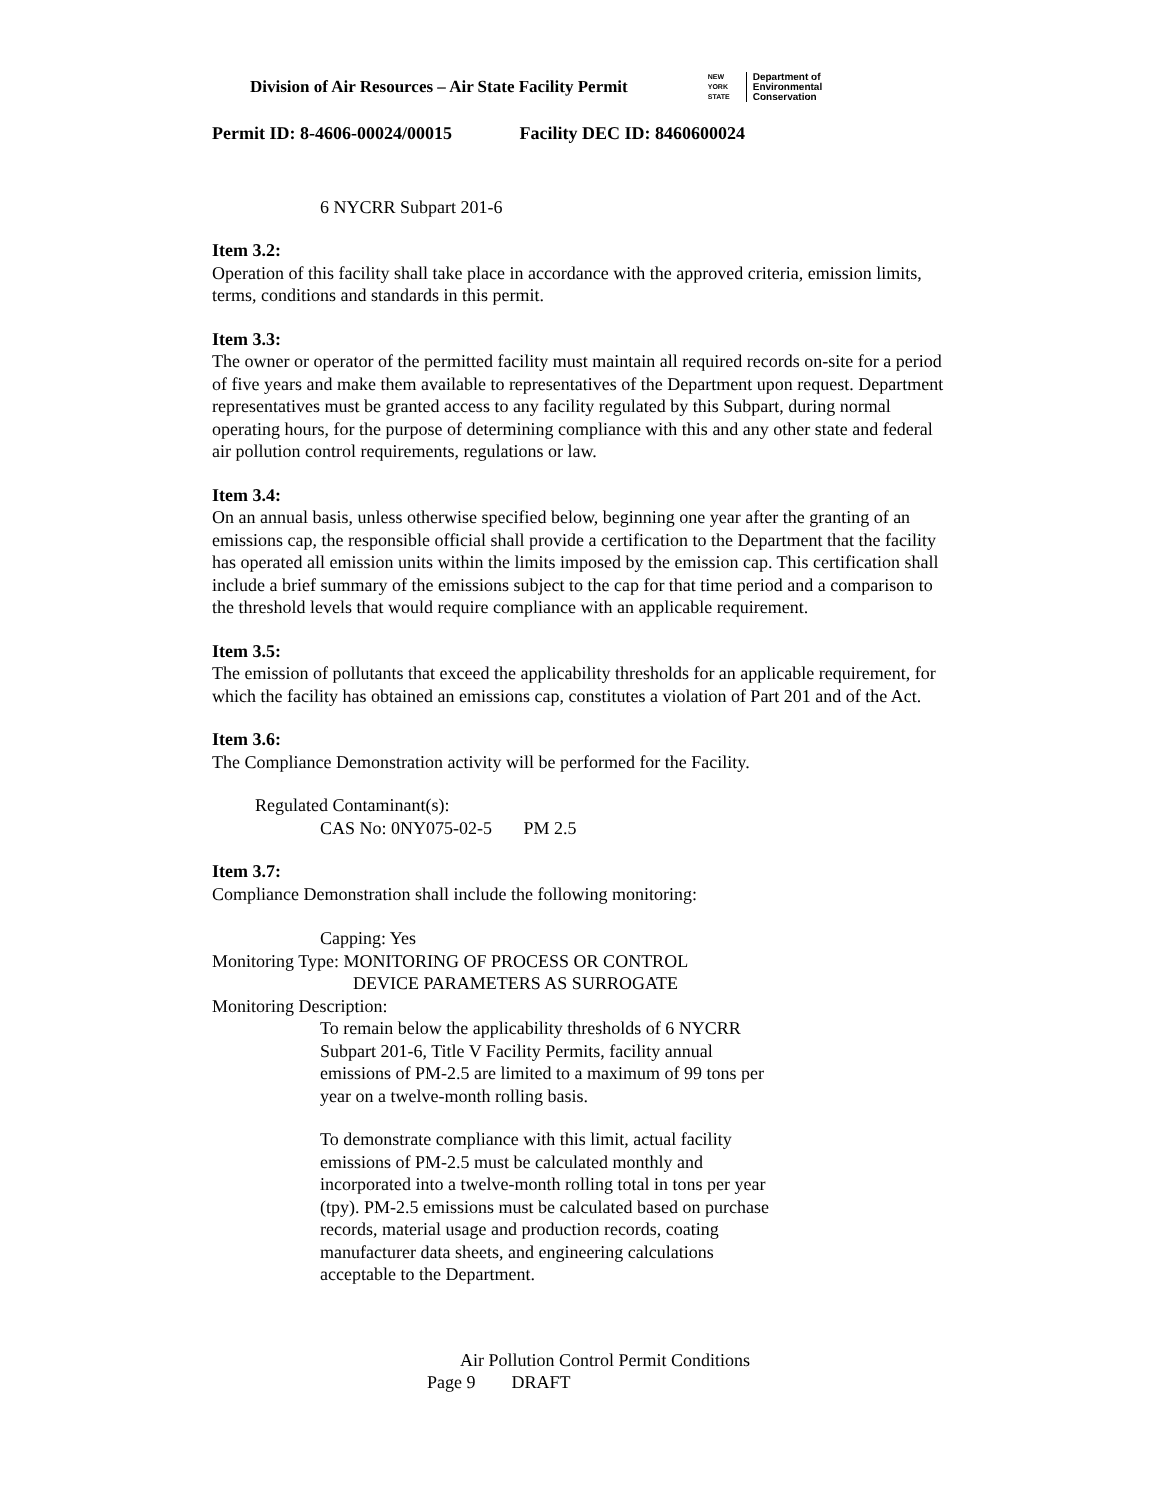Division of Air Resources – Air State Facility Permit
NEW YORK STATE
Department of
Environmental
Conservation
Permit ID: 8-4606-00024/00015 Facility DEC ID: 8460600024
6 NYCRR Subpart 201-6
Item 3.2:
Operation of this facility shall take place in accordance with the approved criteria, emission limits, terms, conditions and standards in this permit.
Item 3.3:
The owner or operator of the permitted facility must maintain all required records on-site for a period of five years and make them available to representatives of the Department upon request. Department representatives must be granted access to any facility regulated by this Subpart, during normal operating hours, for the purpose of determining compliance with this and any other state and federal air pollution control requirements, regulations or law.
Item 3.4:
On an annual basis, unless otherwise specified below, beginning one year after the granting of an emissions cap, the responsible official shall provide a certification to the Department that the facility has operated all emission units within the limits imposed by the emission cap. This certification shall include a brief summary of the emissions subject to the cap for that time period and a comparison to the threshold levels that would require compliance with an applicable requirement.
Item 3.5:
The emission of pollutants that exceed the applicability thresholds for an applicable requirement, for which the facility has obtained an emissions cap, constitutes a violation of Part 201 and of the Act.
Item 3.6:
The Compliance Demonstration activity will be performed for the Facility.
Regulated Contaminant(s):
CAS No: 0NY075-02-5 PM 2.5
Item 3.7:
Compliance Demonstration shall include the following monitoring:
Capping: Yes
Monitoring Type: MONITORING OF PROCESS OR CONTROL
DEVICE PARAMETERS AS SURROGATE
Monitoring Description:
To remain below the applicability thresholds of 6 NYCRR Subpart 201-6, Title V Facility Permits, facility annual emissions of PM-2.5 are limited to a maximum of 99 tons per year on a twelve-month rolling basis.
To demonstrate compliance with this limit, actual facility emissions of PM-2.5 must be calculated monthly and incorporated into a twelve-month rolling total in tons per year (tpy). PM-2.5 emissions must be calculated based on purchase records, material usage and production records, coating manufacturer data sheets, and engineering calculations acceptable to the Department.
Air Pollution Control Permit Conditions
Page 9 DRAFT